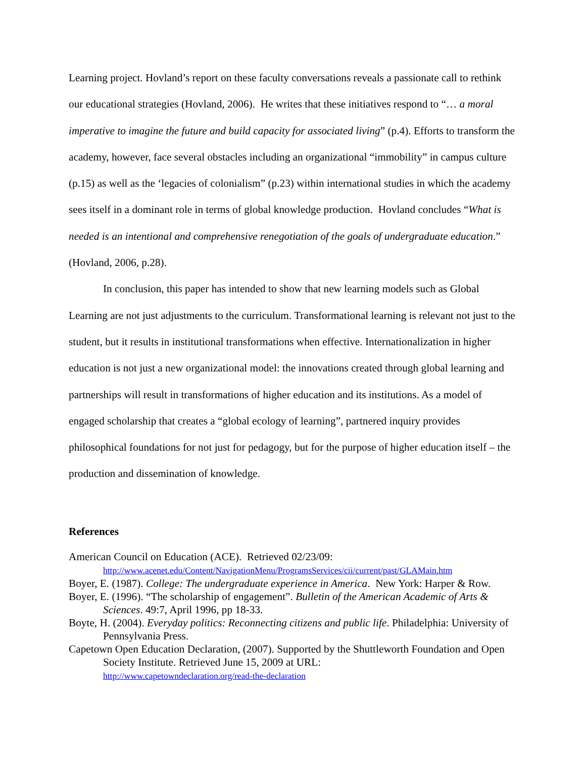Learning project. Hovland’s report on these faculty conversations reveals a passionate call to rethink our educational strategies (Hovland, 2006). He writes that these initiatives respond to “… a moral imperative to imagine the future and build capacity for associated living” (p.4). Efforts to transform the academy, however, face several obstacles including an organizational “immobility” in campus culture (p.15) as well as the ‘legacies of colonialism” (p.23) within international studies in which the academy sees itself in a dominant role in terms of global knowledge production. Hovland concludes “What is needed is an intentional and comprehensive renegotiation of the goals of undergraduate education.” (Hovland, 2006, p.28).
In conclusion, this paper has intended to show that new learning models such as Global Learning are not just adjustments to the curriculum. Transformational learning is relevant not just to the student, but it results in institutional transformations when effective. Internationalization in higher education is not just a new organizational model: the innovations created through global learning and partnerships will result in transformations of higher education and its institutions. As a model of engaged scholarship that creates a “global ecology of learning”, partnered inquiry provides philosophical foundations for not just for pedagogy, but for the purpose of higher education itself – the production and dissemination of knowledge.
References
American Council on Education (ACE). Retrieved 02/23/09:
http://www.acenet.edu/Content/NavigationMenu/ProgramsServices/cii/current/past/GLAMain.htm
Boyer, E. (1987). College: The undergraduate experience in America. New York: Harper & Row.
Boyer, E. (1996). “The scholarship of engagement”. Bulletin of the American Academic of Arts & Sciences. 49:7, April 1996, pp 18-33.
Boyte, H. (2004). Everyday politics: Reconnecting citizens and public life. Philadelphia: University of Pennsylvania Press.
Capetown Open Education Declaration, (2007). Supported by the Shuttleworth Foundation and Open Society Institute. Retrieved June 15, 2009 at URL:
http://www.capetowndeclaration.org/read-the-declaration